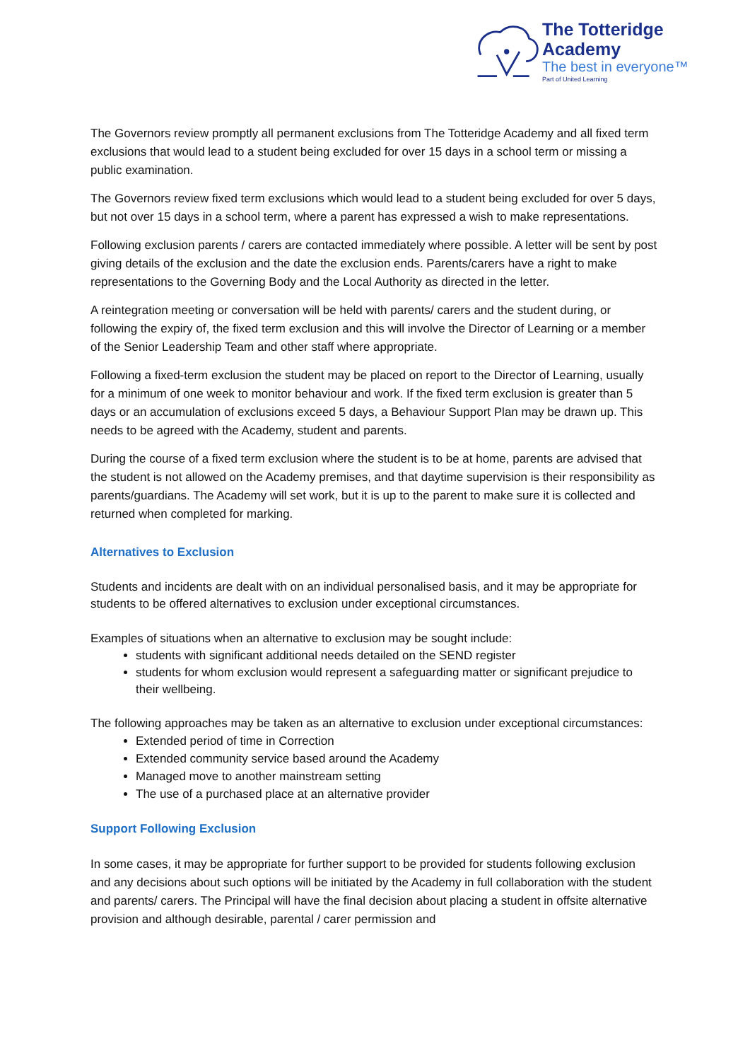The Totteridge Academy
The best in everyone™
Part of United Learning
The Governors review promptly all permanent exclusions from The Totteridge Academy and all fixed term exclusions that would lead to a student being excluded for over 15 days in a school term or missing a public examination.
The Governors review fixed term exclusions which would lead to a student being excluded for over 5 days, but not over 15 days in a school term, where a parent has expressed a wish to make representations.
Following exclusion parents / carers are contacted immediately where possible. A letter will be sent by post giving details of the exclusion and the date the exclusion ends. Parents/carers have a right to make representations to the Governing Body and the Local Authority as directed in the letter.
A reintegration meeting or conversation will be held with parents/ carers and the student during, or following the expiry of, the fixed term exclusion and this will involve the Director of Learning or a member of the Senior Leadership Team and other staff where appropriate.
Following a fixed-term exclusion the student may be placed on report to the Director of Learning, usually for a minimum of one week to monitor behaviour and work. If the fixed term exclusion is greater than 5 days or an accumulation of exclusions exceed 5 days, a Behaviour Support Plan may be drawn up. This needs to be agreed with the Academy, student and parents.
During the course of a fixed term exclusion where the student is to be at home, parents are advised that the student is not allowed on the Academy premises, and that daytime supervision is their responsibility as parents/guardians. The Academy will set work, but it is up to the parent to make sure it is collected and returned when completed for marking.
Alternatives to Exclusion
Students and incidents are dealt with on an individual personalised basis, and it may be appropriate for students to be offered alternatives to exclusion under exceptional circumstances.
Examples of situations when an alternative to exclusion may be sought include:
students with significant additional needs detailed on the SEND register
students for whom exclusion would represent a safeguarding matter or significant prejudice to their wellbeing.
The following approaches may be taken as an alternative to exclusion under exceptional circumstances:
Extended period of time in Correction
Extended community service based around the Academy
Managed move to another mainstream setting
The use of a purchased place at an alternative provider
Support Following Exclusion
In some cases, it may be appropriate for further support to be provided for students following exclusion and any decisions about such options will be initiated by the Academy in full collaboration with the student and parents/ carers. The Principal will have the final decision about placing a student in offsite alternative provision and although desirable, parental / carer permission and